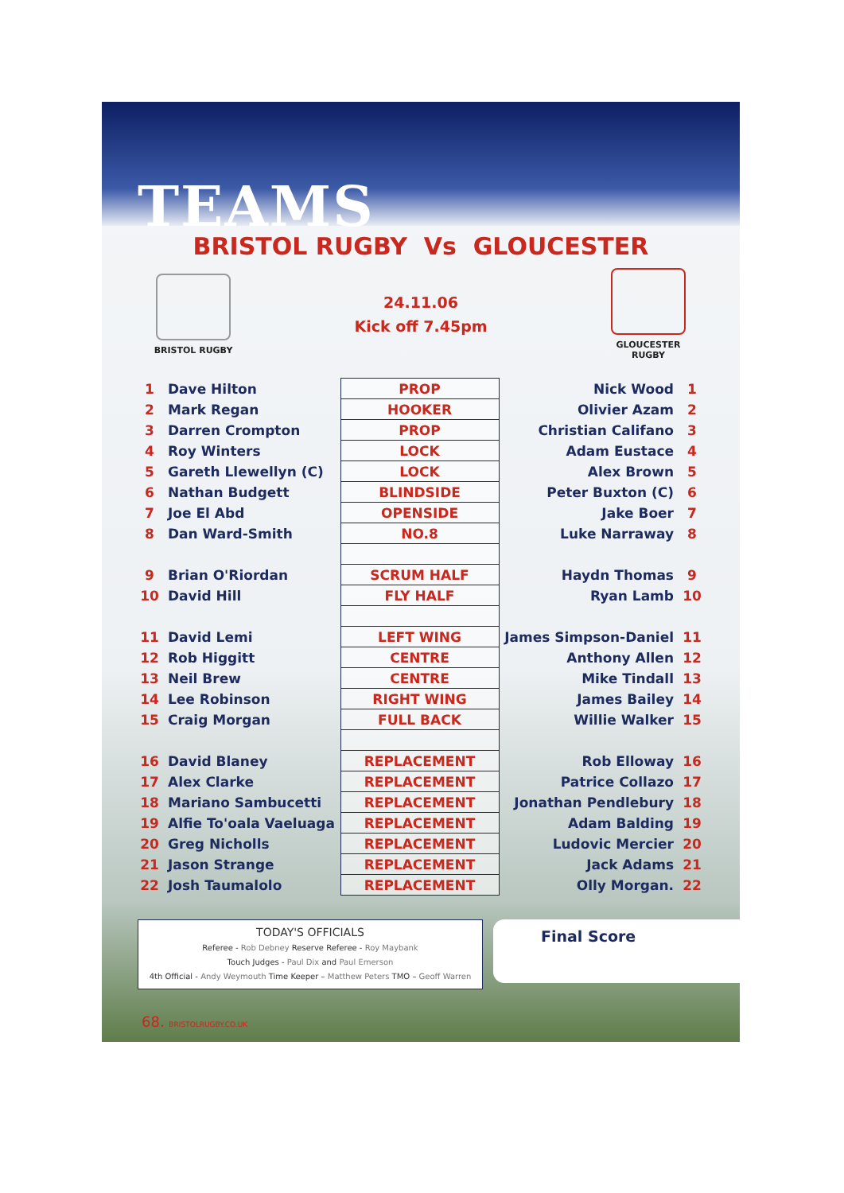TEAMS
BRISTOL RUGBY Vs GLOUCESTER
BRISTOL RUGBY
24.11.06
Kick off 7.45pm
GLOUCESTER
RUGBY
| 1 | Dave Hilton | PROP | Nick Wood | 1 |
| 2 | Mark Regan | HOOKER | Olivier Azam | 2 |
| 3 | Darren Crompton | PROP | Christian Califano | 3 |
| 4 | Roy Winters | LOCK | Adam Eustace | 4 |
| 5 | Gareth Llewellyn (C) | LOCK | Alex Brown | 5 |
| 6 | Nathan Budgett | BLINDSIDE | Peter Buxton (C) | 6 |
| 7 | Joe El Abd | OPENSIDE | Jake Boer | 7 |
| 8 | Dan Ward-Smith | NO.8 | Luke Narraway | 8 |
| 9 | Brian O'Riordan | SCRUM HALF | Haydn Thomas | 9 |
| 10 | David Hill | FLY HALF | Ryan Lamb | 10 |
| 11 | David Lemi | LEFT WING | James Simpson-Daniel | 11 |
| 12 | Rob Higgitt | CENTRE | Anthony Allen | 12 |
| 13 | Neil Brew | CENTRE | Mike Tindall | 13 |
| 14 | Lee Robinson | RIGHT WING | James Bailey | 14 |
| 15 | Craig Morgan | FULL BACK | Willie Walker | 15 |
| 16 | David Blaney | REPLACEMENT | Rob Elloway | 16 |
| 17 | Alex Clarke | REPLACEMENT | Patrice Collazo | 17 |
| 18 | Mariano Sambucetti | REPLACEMENT | Jonathan Pendlebury | 18 |
| 19 | Alfie To'oala Vaeluaga | REPLACEMENT | Adam Balding | 19 |
| 20 | Greg Nicholls | REPLACEMENT | Ludovic Mercier | 20 |
| 21 | Jason Strange | REPLACEMENT | Jack Adams | 21 |
| 22 | Josh Taumalolo | REPLACEMENT | Olly Morgan. | 22 |
TODAY'S OFFICIALS
Referee - Rob Debney Reserve Referee - Roy Maybank
Touch Judges - Paul Dix and Paul Emerson
4th Official - Andy Weymouth Time Keeper – Matthew Peters TMO – Geoff Warren
Final Score
68. BRISTOLRUGBY.CO.UK